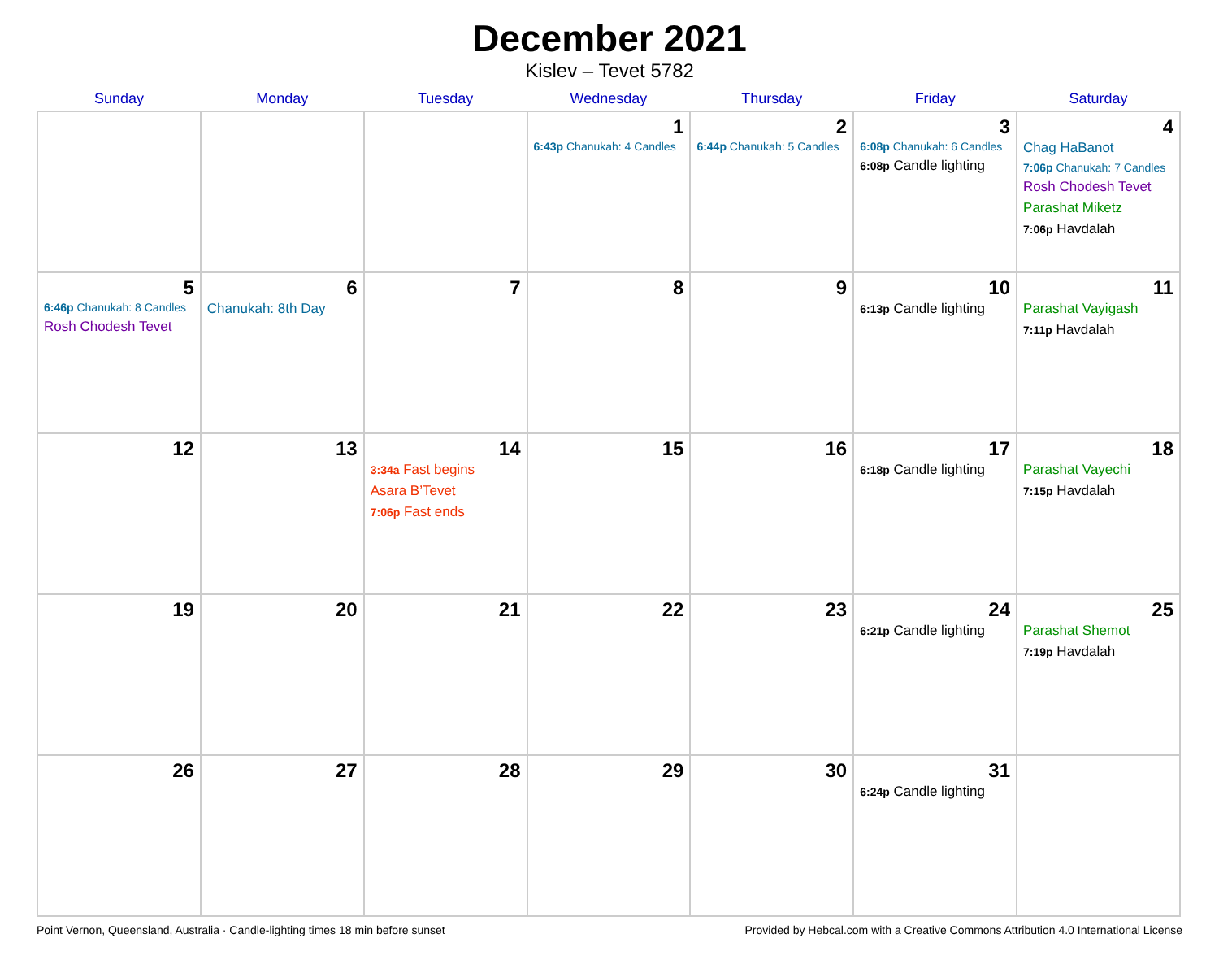December 2021
Kislev – Tevet 5782
| Sunday | Monday | Tuesday | Wednesday | Thursday | Friday | Saturday |
| --- | --- | --- | --- | --- | --- | --- |
| | | | 1 6:43p Chanukah: 4 Candles | 2 6:44p Chanukah: 5 Candles | 3 6:08p Chanukah: 6 Candles 6:08p Candle lighting | 4 Chag HaBanot 7:06p Chanukah: 7 Candles Rosh Chodesh Tevet Parashat Miketz 7:06p Havdalah |
| 5 6:46p Chanukah: 8 Candles Rosh Chodesh Tevet | 6 Chanukah: 8th Day | 7 | 8 | 9 | 10 6:13p Candle lighting | 11 Parashat Vayigash 7:11p Havdalah |
| 12 | 13 | 14 3:34a Fast begins Asara B’Tevet 7:06p Fast ends | 15 | 16 | 17 6:18p Candle lighting | 18 Parashat Vayechi 7:15p Havdalah |
| 19 | 20 | 21 | 22 | 23 | 24 6:21p Candle lighting | 25 Parashat Shemot 7:19p Havdalah |
| 26 | 27 | 28 | 29 | 30 | 31 6:24p Candle lighting | |
Point Vernon, Queensland, Australia · Candle-lighting times 18 min before sunset Provided by Hebcal.com with a Creative Commons Attribution 4.0 International License